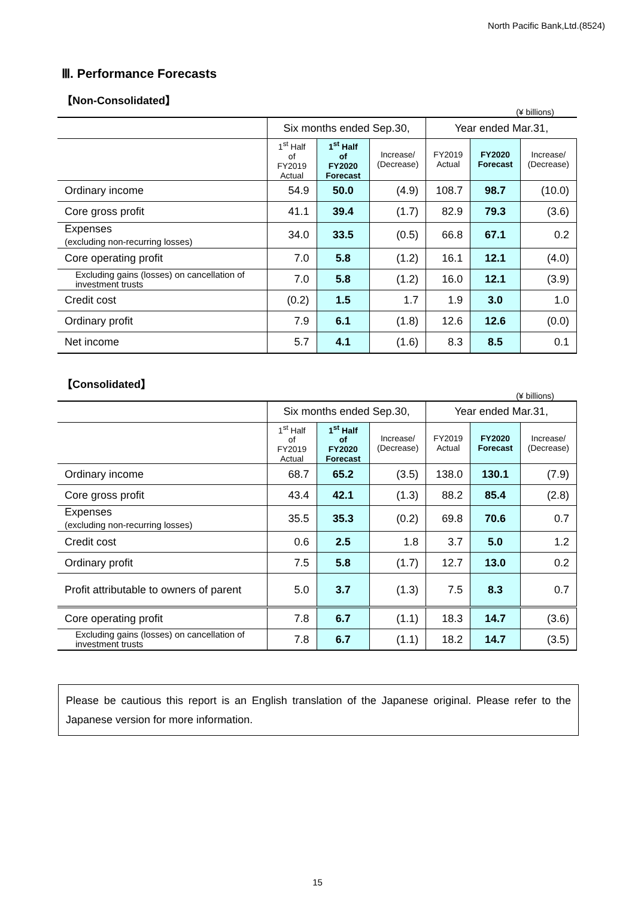North Pacific Bank,Ltd.(8524)
Ⅲ. Performance Forecasts
【Non-Consolidated】
(¥ billions)
| | Six months ended Sep.30, | | | Year ended Mar.31, | | |
| --- | --- | --- | --- | --- | --- | --- |
| | 1<sup>st</sup> Half of FY2019 Actual | 1<sup>st</sup> Half of FY2020 Forecast | Increase/ (Decrease) | FY2019 Actual | FY2020 Forecast | Increase/ (Decrease) |
| Ordinary income | 54.9 | 50.0 | (4.9) | 108.7 | 98.7 | (10.0) |
| Core gross profit | 41.1 | 39.4 | (1.7) | 82.9 | 79.3 | (3.6) |
| Expenses (excluding non-recurring losses) | 34.0 | 33.5 | (0.5) | 66.8 | 67.1 | 0.2 |
| Core operating profit | 7.0 | 5.8 | (1.2) | 16.1 | 12.1 | (4.0) |
| Excluding gains (losses) on cancellation of investment trusts | 7.0 | 5.8 | (1.2) | 16.0 | 12.1 | (3.9) |
| Credit cost | (0.2) | 1.5 | 1.7 | 1.9 | 3.0 | 1.0 |
| Ordinary profit | 7.9 | 6.1 | (1.8) | 12.6 | 12.6 | (0.0) |
| Net income | 5.7 | 4.1 | (1.6) | 8.3 | 8.5 | 0.1 |
【Consolidated】
(¥ billions)
| | Six months ended Sep.30, | | | Year ended Mar.31, | | |
| --- | --- | --- | --- | --- | --- | --- |
| | 1<sup>st</sup> Half of FY2019 Actual | 1<sup>st</sup> Half of FY2020 Forecast | Increase/ (Decrease) | FY2019 Actual | FY2020 Forecast | Increase/ (Decrease) |
| Ordinary income | 68.7 | 65.2 | (3.5) | 138.0 | 130.1 | (7.9) |
| Core gross profit | 43.4 | 42.1 | (1.3) | 88.2 | 85.4 | (2.8) |
| Expenses (excluding non-recurring losses) | 35.5 | 35.3 | (0.2) | 69.8 | 70.6 | 0.7 |
| Credit cost | 0.6 | 2.5 | 1.8 | 3.7 | 5.0 | 1.2 |
| Ordinary profit | 7.5 | 5.8 | (1.7) | 12.7 | 13.0 | 0.2 |
| Profit attributable to owners of parent | 5.0 | 3.7 | (1.3) | 7.5 | 8.3 | 0.7 |
| Core operating profit | 7.8 | 6.7 | (1.1) | 18.3 | 14.7 | (3.6) |
| Excluding gains (losses) on cancellation of investment trusts | 7.8 | 6.7 | (1.1) | 18.2 | 14.7 | (3.5) |
Please be cautious this report is an English translation of the Japanese original. Please refer to the Japanese version for more information.
15